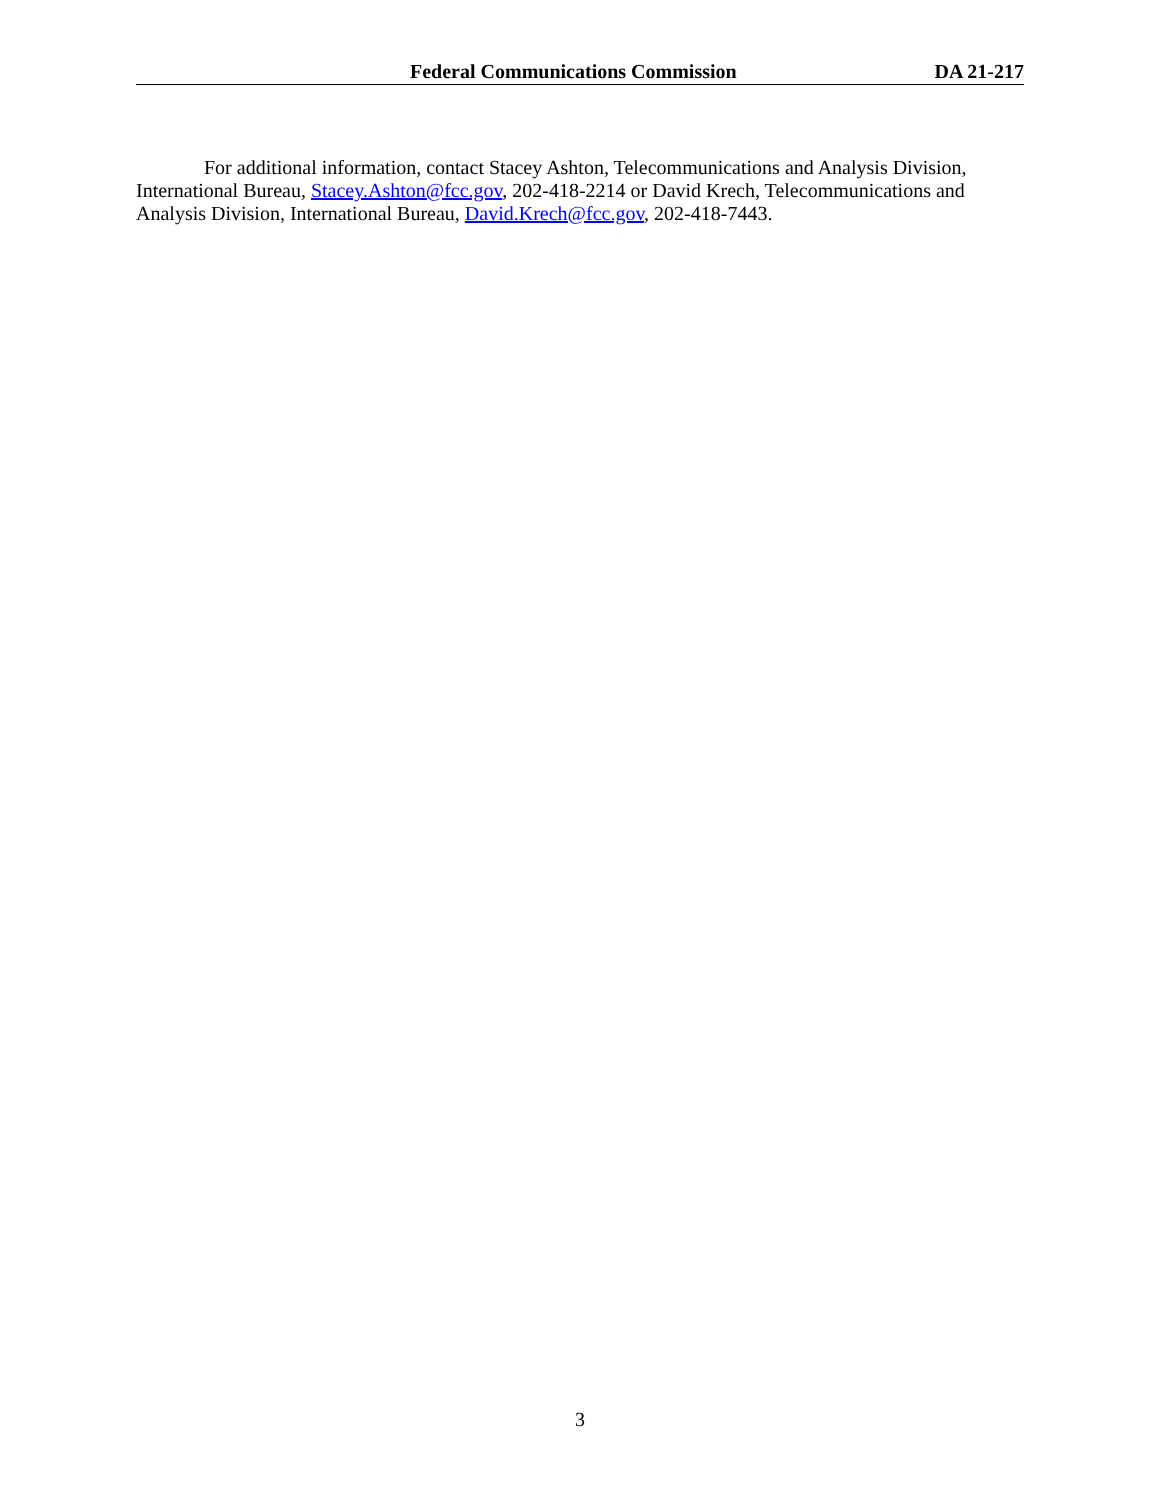Federal Communications Commission DA 21-217
For additional information, contact Stacey Ashton, Telecommunications and Analysis Division, International Bureau, Stacey.Ashton@fcc.gov, 202-418-2214 or David Krech, Telecommunications and Analysis Division, International Bureau, David.Krech@fcc.gov, 202-418-7443.
3